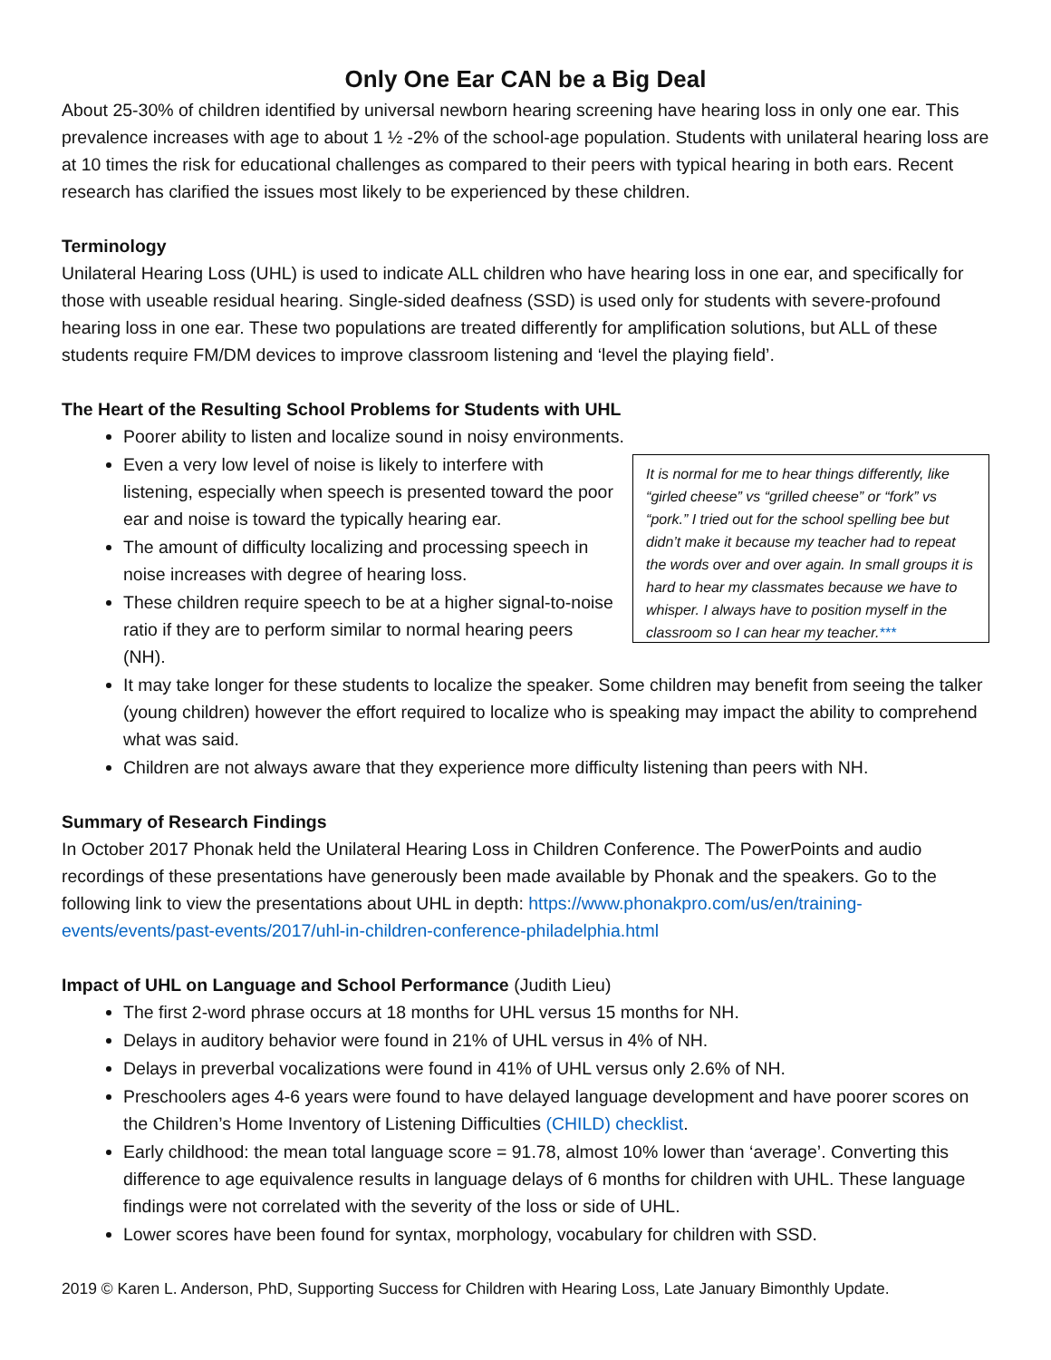Only One Ear CAN be a Big Deal
About 25-30% of children identified by universal newborn hearing screening have hearing loss in only one ear. This prevalence increases with age to about 1 ½ -2% of the school-age population. Students with unilateral hearing loss are at 10 times the risk for educational challenges as compared to their peers with typical hearing in both ears. Recent research has clarified the issues most likely to be experienced by these children.
Terminology
Unilateral Hearing Loss (UHL) is used to indicate ALL children who have hearing loss in one ear, and specifically for those with useable residual hearing. Single-sided deafness (SSD) is used only for students with severe-profound hearing loss in one ear. These two populations are treated differently for amplification solutions, but ALL of these students require FM/DM devices to improve classroom listening and ‘level the playing field’.
The Heart of the Resulting School Problems for Students with UHL
Poorer ability to listen and localize sound in noisy environments.
Even a very low level of noise is likely to interfere with listening, especially when speech is presented toward the poor ear and noise is toward the typically hearing ear.
The amount of difficulty localizing and processing speech in noise increases with degree of hearing loss.
These children require speech to be at a higher signal-to-noise ratio if they are to perform similar to normal hearing peers (NH).
It is normal for me to hear things differently, like “girled cheese” vs “grilled cheese” or “fork” vs “pork.” I tried out for the school spelling bee but didn’t make it because my teacher had to repeat the words over and over again. In small groups it is hard to hear my classmates because we have to whisper. I always have to position myself in the classroom so I can hear my teacher.***
It may take longer for these students to localize the speaker. Some children may benefit from seeing the talker (young children) however the effort required to localize who is speaking may impact the ability to comprehend what was said.
Children are not always aware that they experience more difficulty listening than peers with NH.
Summary of Research Findings
In October 2017 Phonak held the Unilateral Hearing Loss in Children Conference. The PowerPoints and audio recordings of these presentations have generously been made available by Phonak and the speakers. Go to the following link to view the presentations about UHL in depth: https://www.phonakpro.com/us/en/training-events/events/past-events/2017/uhl-in-children-conference-philadelphia.html
Impact of UHL on Language and School Performance (Judith Lieu)
The first 2-word phrase occurs at 18 months for UHL versus 15 months for NH.
Delays in auditory behavior were found in 21% of UHL versus in 4% of NH.
Delays in preverbal vocalizations were found in 41% of UHL versus only 2.6% of NH.
Preschoolers ages 4-6 years were found to have delayed language development and have poorer scores on the Children’s Home Inventory of Listening Difficulties (CHILD) checklist.
Early childhood: the mean total language score = 91.78, almost 10% lower than ‘average’. Converting this difference to age equivalence results in language delays of 6 months for children with UHL. These language findings were not correlated with the severity of the loss or side of UHL.
Lower scores have been found for syntax, morphology, vocabulary for children with SSD.
2019 © Karen L. Anderson, PhD, Supporting Success for Children with Hearing Loss, Late January Bimonthly Update.